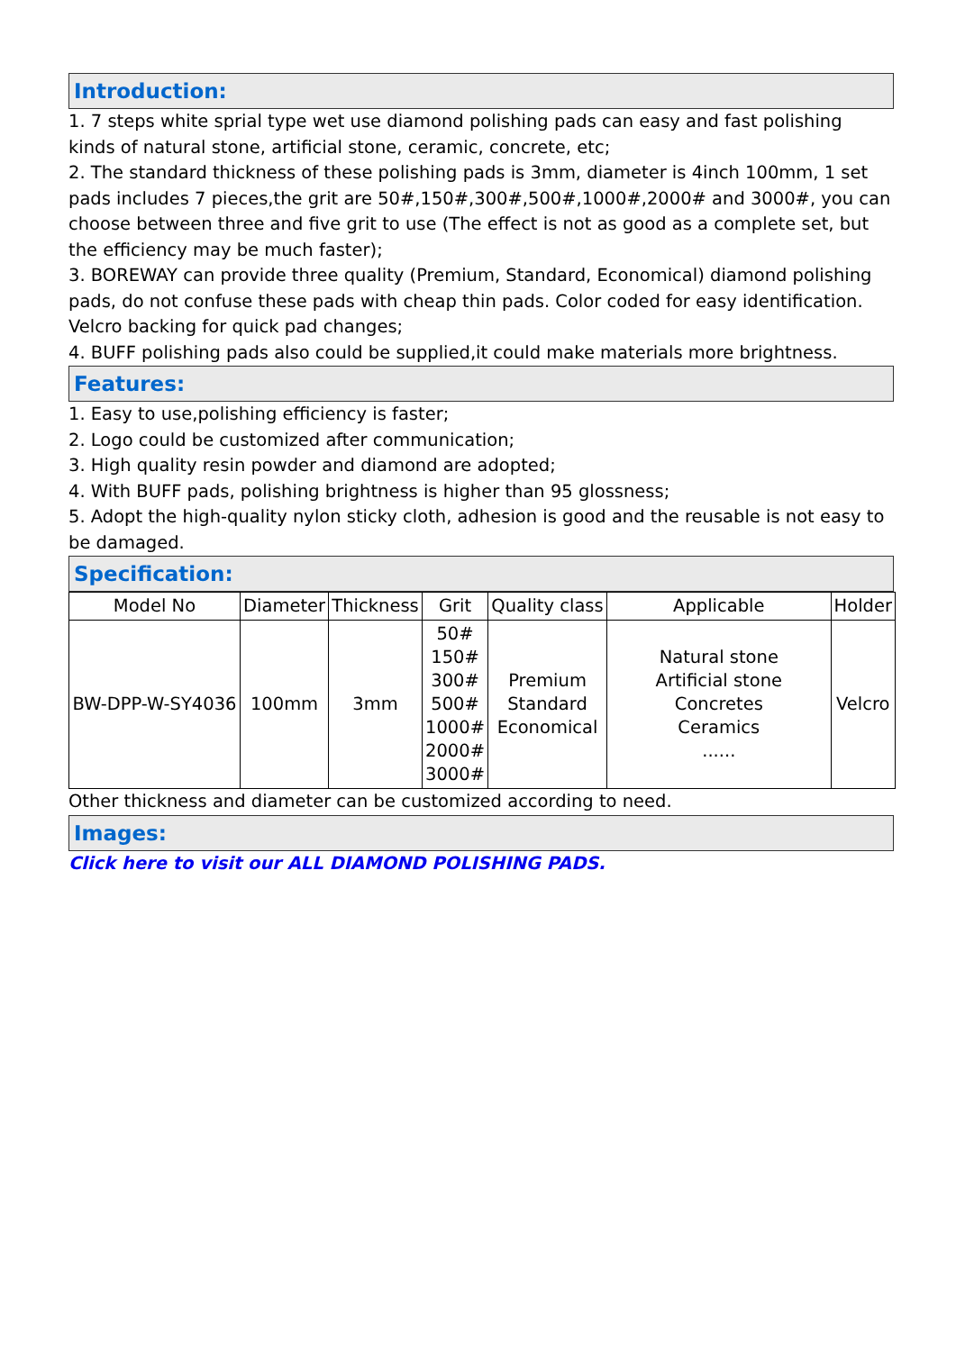Introduction:
1. 7 steps white sprial type wet use diamond polishing pads can easy and fast polishing kinds of natural stone, artificial stone, ceramic, concrete, etc;
2. The standard thickness of these polishing pads is 3mm, diameter is 4inch 100mm, 1 set pads includes 7 pieces,the grit are 50#,150#,300#,500#,1000#,2000# and 3000#, you can choose between three and five grit to use (The effect is not as good as a complete set, but the efficiency may be much faster);
3. BOREWAY can provide three quality (Premium, Standard, Economical) diamond polishing pads, do not confuse these pads with cheap thin pads. Color coded for easy identification. Velcro backing for quick pad changes;
4. BUFF polishing pads also could be supplied,it could make materials more brightness.
Features:
1. Easy to use,polishing efficiency is faster;
2. Logo could be customized after communication;
3. High quality resin powder and diamond are adopted;
4. With BUFF pads, polishing brightness is higher than 95 glossness;
5. Adopt the high-quality nylon sticky cloth, adhesion is good and the reusable is not easy to be damaged.
Specification:
| Model No | Diameter | Thickness | Grit | Quality class | Applicable | Holder |
| BW-DPP-W-SY4036 | 100mm | 3mm | 50# 150# 300# 500# 1000# 2000# 3000# | Premium Standard Economical | Natural stone Artificial stone Concretes Ceramics ...... | Velcro |
Other thickness and diameter can be customized according to need.
Images:
Click here to visit our ALL DIAMOND POLISHING PADS.